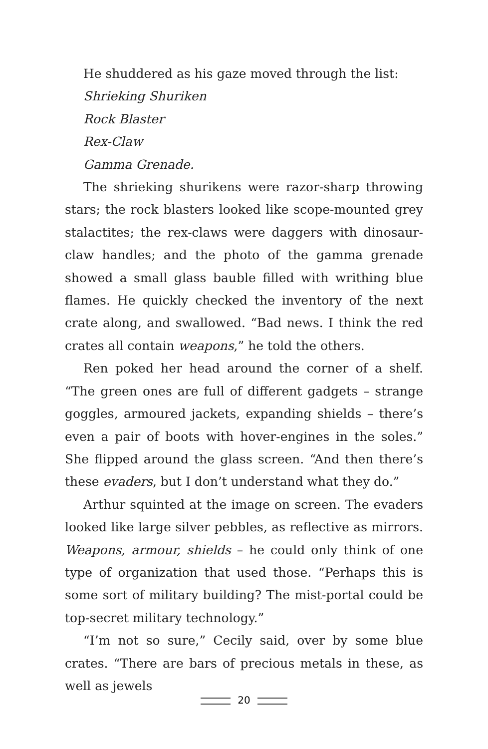He shuddered as his gaze moved through the list:
Shrieking Shuriken
Rock Blaster
Rex-Claw
Gamma Grenade.
The shrieking shurikens were razor-sharp throwing stars; the rock blasters looked like scope-mounted grey stalactites; the rex-claws were daggers with dinosaur-claw handles; and the photo of the gamma grenade showed a small glass bauble filled with writhing blue flames. He quickly checked the inventory of the next crate along, and swallowed. “Bad news. I think the red crates all contain weapons,” he told the others.
Ren poked her head around the corner of a shelf. “The green ones are full of different gadgets – strange goggles, armoured jackets, expanding shields – there’s even a pair of boots with hover-engines in the soles.” She flipped around the glass screen. “And then there’s these evaders, but I don’t understand what they do.”
Arthur squinted at the image on screen. The evaders looked like large silver pebbles, as reflective as mirrors. Weapons, armour, shields – he could only think of one type of organization that used those. “Perhaps this is some sort of military building? The mist-portal could be top-secret military technology.”
“I’m not so sure,” Cecily said, over by some blue crates. “There are bars of precious metals in these, as well as jewels
20